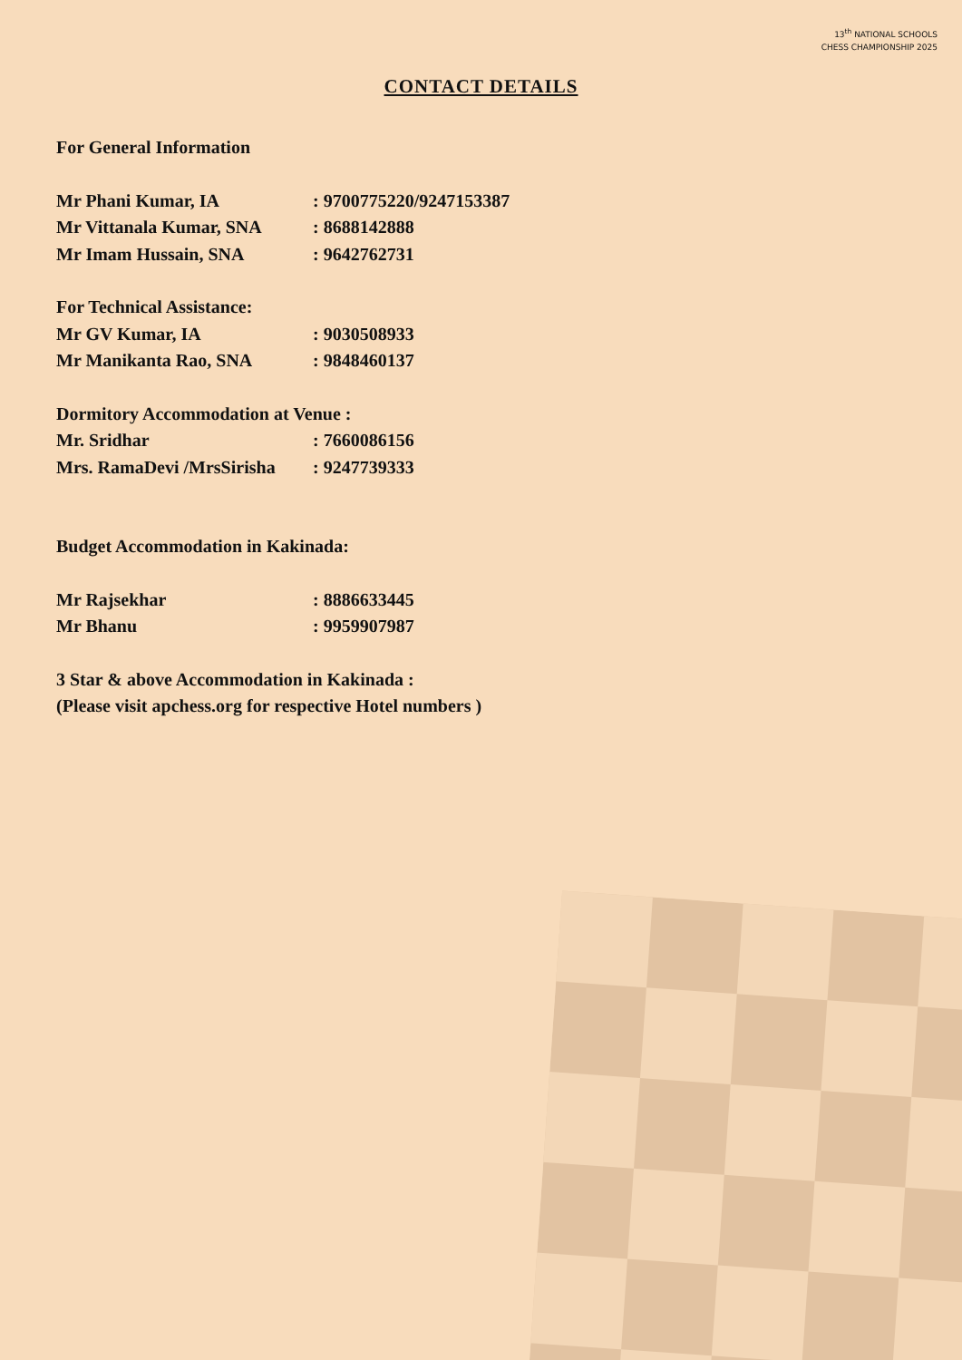13<sup>th</sup> NATIONAL SCHOOLS
CHESS CHAMPIONSHIP 2025
CONTACT DETAILS
For General Information
Mr Phani Kumar, IA: 9700775220/9247153387
Mr Vittanala Kumar, SNA: 8688142888
Mr Imam Hussain, SNA: 9642762731
For Technical Assistance:
Mr GV Kumar, IA: 9030508933
Mr Manikanta Rao, SNA: 9848460137
Dormitory Accommodation at Venue :
Mr. Sridhar: 7660086156
Mrs. RamaDevi /MrsSirisha: 9247739333
Budget Accommodation in Kakinada:
Mr Rajsekhar: 8886633445
Mr Bhanu: 9959907987
3 Star & above Accommodation in Kakinada :
(Please visit apchess.org for respective Hotel numbers )